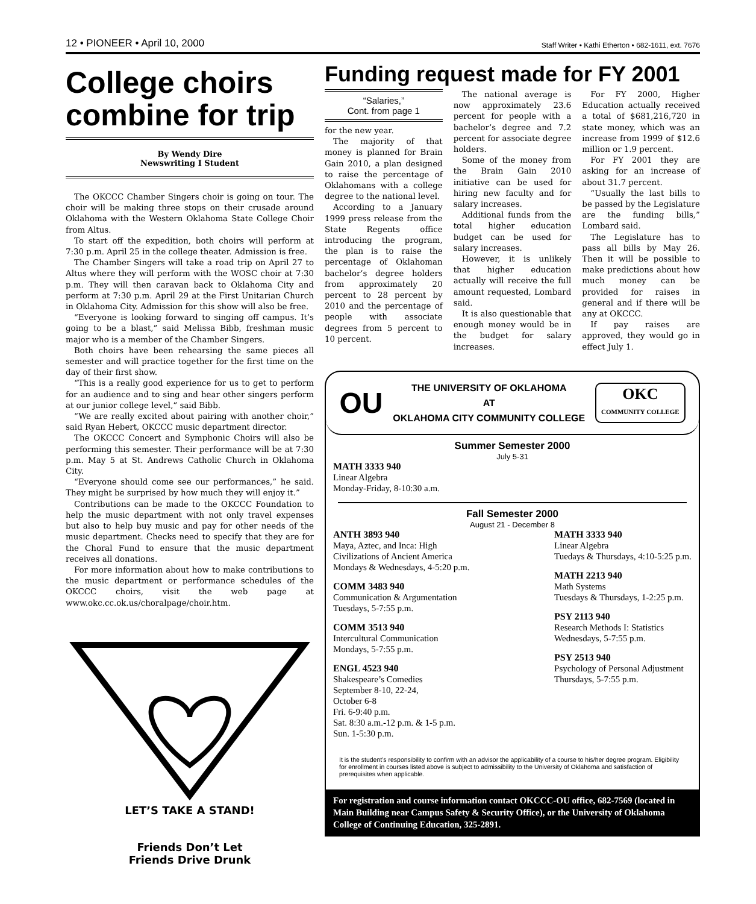12 • PIONEER • April 10, 2000 Staff Writer • Kathi Etherton • 682-1611, ext. 7676
College choirs combine for trip
By Wendy Dire
Newswriting I Student
The OKCCC Chamber Singers choir is going on tour. The choir will be making three stops on their crusade around Oklahoma with the Western Oklahoma State College Choir from Altus.
To start off the expedition, both choirs will perform at 7:30 p.m. April 25 in the college theater. Admission is free.
The Chamber Singers will take a road trip on April 27 to Altus where they will perform with the WOSC choir at 7:30 p.m. They will then caravan back to Oklahoma City and perform at 7:30 p.m. April 29 at the First Unitarian Church in Oklahoma City. Admission for this show will also be free.
“Everyone is looking forward to singing off campus. It’s going to be a blast,” said Melissa Bibb, freshman music major who is a member of the Chamber Singers.
Both choirs have been rehearsing the same pieces all semester and will practice together for the first time on the day of their first show.
“This is a really good experience for us to get to perform for an audience and to sing and hear other singers perform at our junior college level,” said Bibb.
“We are really excited about pairing with another choir,” said Ryan Hebert, OKCCC music department director.
The OKCCC Concert and Symphonic Choirs will also be performing this semester. Their performance will be at 7:30 p.m. May 5 at St. Andrews Catholic Church in Oklahoma City.
“Everyone should come see our performances,” he said. They might be surprised by how much they will enjoy it.”
Contributions can be made to the OKCCC Foundation to help the music department with not only travel expenses but also to help buy music and pay for other needs of the music department. Checks need to specify that they are for the Choral Fund to ensure that the music department receives all donations.
For more information about how to make contributions to the music department or performance schedules of the OKCCC choirs, visit the web page at www.okc.cc.ok.us/choralpage/choir.htm.
LET’S TAKE A STAND!
Friends Don’t Let
Friends Drive Drunk
Funding request made for FY 2001
“Salaries,”
Cont. from page 1
for the new year.
The majority of that money is planned for Brain Gain 2010, a plan designed to raise the percentage of Oklahomans with a college degree to the national level.
According to a January 1999 press release from the State Regents office introducing the program, the plan is to raise the percentage of Oklahoman bachelor’s degree holders from approximately 20 percent to 28 percent by 2010 and the percentage of people with associate degrees from 5 percent to 10 percent.
The national average is now approximately 23.6 percent for people with a bachelor’s degree and 7.2 percent for associate degree holders.
Some of the money from the Brain Gain 2010 initiative can be used for hiring new faculty and for salary increases.
Additional funds from the total higher education budget can be used for salary increases.
However, it is unlikely that higher education actually will receive the full amount requested, Lombard said.
It is also questionable that enough money would be in the budget for salary increases.
For FY 2000, Higher Education actually received a total of $681,216,720 in state money, which was an increase from 1999 of $12.6 million or 1.9 percent.
For FY 2001 they are asking for an increase of about 31.7 percent.
“Usually the last bills to be passed by the Legislature are the funding bills,” Lombard said.
The Legislature has to pass all bills by May 26. Then it will be possible to make predictions about how much money can be provided for raises in general and if there will be any at OKCCC.
If pay raises are approved, they would go in effect July 1.
OU THE UNIVERSITY OF OKLAHOMA
AT
OKLAHOMA CITY COMMUNITY COLLEGE OKC
COMMUNITY COLLEGE
Summer Semester 2000
July 5-31
MATH 3333 940
Linear Algebra
Monday-Friday, 8-10:30 a.m.
Fall Semester 2000
August 21 - December 8
ANTH 3893 940
Maya, Aztec, and Inca: High
Civilizations of Ancient America
Mondays & Wednesdays, 4-5:20 p.m.
COMM 3483 940
Communication & Argumentation
Tuesdays, 5-7:55 p.m.
COMM 3513 940
Intercultural Communication
Mondays, 5-7:55 p.m.
ENGL 4523 940
Shakespeare’s Comedies
September 8-10, 22-24,
October 6-8
Fri. 6-9:40 p.m.
Sat. 8:30 a.m.-12 p.m. & 1-5 p.m.
Sun. 1-5:30 p.m.
MATH 3333 940
Linear Algebra
Tuedays & Thursdays, 4:10-5:25 p.m.
MATH 2213 940
Math Systems
Tuesdays & Thursdays, 1-2:25 p.m.
PSY 2113 940
Research Methods I: Statistics
Wednesdays, 5-7:55 p.m.
PSY 2513 940
Psychology of Personal Adjustment
Thursdays, 5-7:55 p.m.
It is the student’s responsibility to confirm with an advisor the applicability of a course to his/her degree program. Eligibility for enrollment in courses listed above is subject to admissibility to the University of Oklahoma and satisfaction of prerequisites when applicable.
For registration and course information contact OKCCC-OU office, 682-7569 (located in Main Building near Campus Safety & Security Office), or the University of Oklahoma College of Continuing Education, 325-2891.